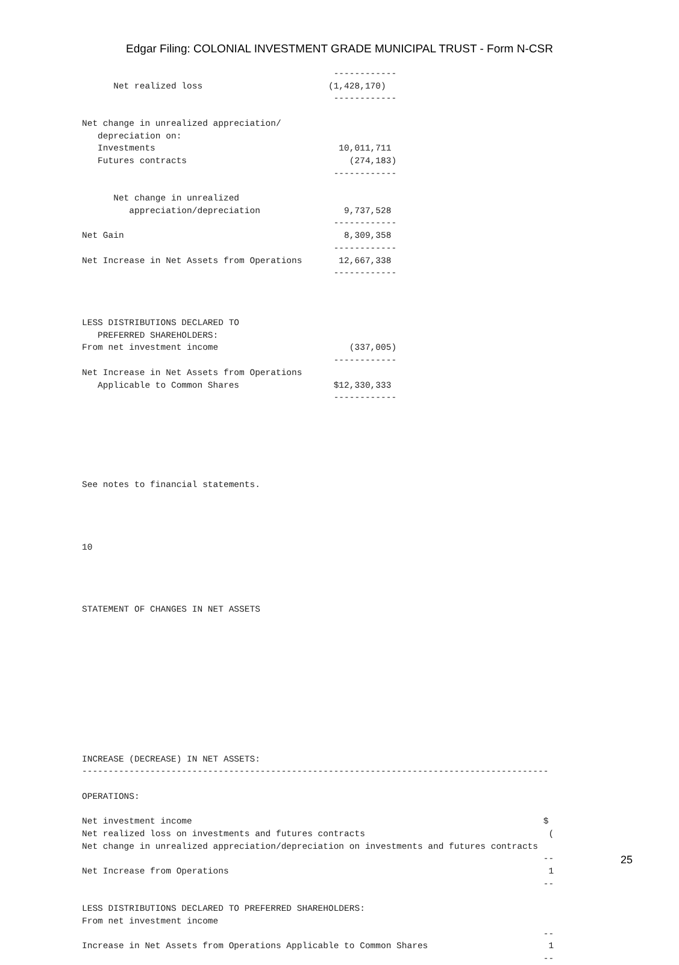Edgar Filing: COLONIAL INVESTMENT GRADE MUNICIPAL TRUST - Form N-CSR
                                                ------------
      Net realized loss                        (1,428,170)
                                                ------------

Net change in unrealized appreciation/
   depreciation on:
   Investments                                   10,011,711
   Futures contracts                               (274,183)
                                                ------------

      Net change in unrealized
         appreciation/depreciation                9,737,528
                                                ------------
Net Gain                                          8,309,358
                                                ------------
Net Increase in Net Assets from Operations       12,667,338
                                                ------------



LESS DISTRIBUTIONS DECLARED TO
   PREFERRED SHAREHOLDERS:
From net investment income                         (337,005)
                                                ------------
Net Increase in Net Assets from Operations
   Applicable to Common Shares                  $12,330,333
                                                ------------






See notes to financial statements.




10




STATEMENT OF CHANGES IN NET ASSETS











INCREASE (DECREASE) IN NET ASSETS:
-----------------------------------------------------------------------------------------

OPERATIONS:

Net investment income                                                                   $
Net realized loss on investments and futures contracts                                   (
Net change in unrealized appreciation/depreciation on investments and futures contracts
                                                                                        --
Net Increase from Operations                                                             1
                                                                                        --

LESS DISTRIBUTIONS DECLARED TO PREFERRED SHAREHOLDERS:
From net investment income
                                                                                        --
Increase in Net Assets from Operations Applicable to Common Shares                       1
                                                                                        --
25